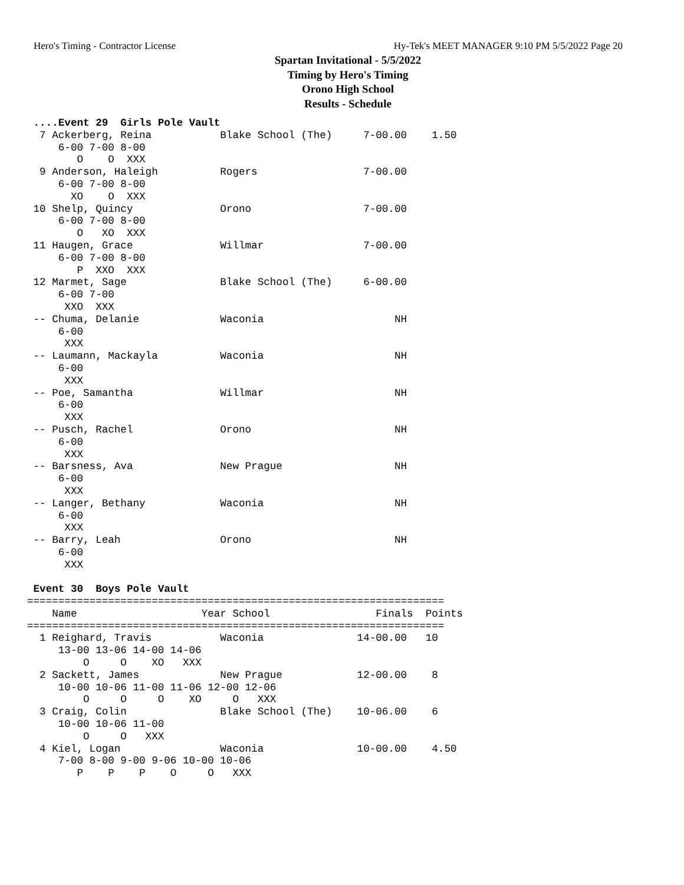Hero's Timing - Contractor License Hy-Tek's MEET MANAGER 9:10 PM 5/5/2022 Page 20
Spartan Invitational - 5/5/2022
Timing by Hero's Timing
Orono High School
Results - Schedule
 ....Event 29  Girls Pole Vault
  7 Ackerberg, Reina           Blake School (The)     7-00.00    1.50
     6-00 7-00 8-00
        O    O  XXX
  9 Anderson, Haleigh          Rogers                 7-00.00
     6-00 7-00 8-00
       XO    O  XXX
 10 Shelp, Quincy              Orono                  7-00.00
     6-00 7-00 8-00
        O   XO  XXX
 11 Haugen, Grace              Willmar                7-00.00
     6-00 7-00 8-00
        P  XXO  XXX
 12 Marmet, Sage               Blake School (The)     6-00.00
     6-00 7-00
      XXO  XXX
 -- Chuma, Delanie             Waconia                     NH
     6-00
      XXX
 -- Laumann, Mackayla          Waconia                     NH
     6-00
      XXX
 -- Poe, Samantha              Willmar                     NH
     6-00
      XXX
 -- Pusch, Rachel              Orono                       NH
     6-00
      XXX
 -- Barsness, Ava              New Prague                  NH
     6-00
      XXX
 -- Langer, Bethany            Waconia                     NH
     6-00
      XXX
 -- Barry, Leah                Orono                       NH
     6-00
      XXX

 Event 30  Boys Pole Vault
===================================================================
    Name                    Year School                 Finals  Points
===================================================================
  1 Reighard, Travis           Waconia               14-00.00   10
     13-00 13-06 14-00 14-06
         O     O    XO   XXX
  2 Sackett, James             New Prague            12-00.00    8
     10-00 10-06 11-00 11-06 12-00 12-06
         O     O     O    XO     O   XXX
  3 Craig, Colin               Blake School (The)    10-06.00    6
     10-00 10-06 11-00
         O     O   XXX
  4 Kiel, Logan                Waconia               10-00.00    4.50
     7-00 8-00 9-00 9-06 10-00 10-06
        P    P    P    O     O   XXX